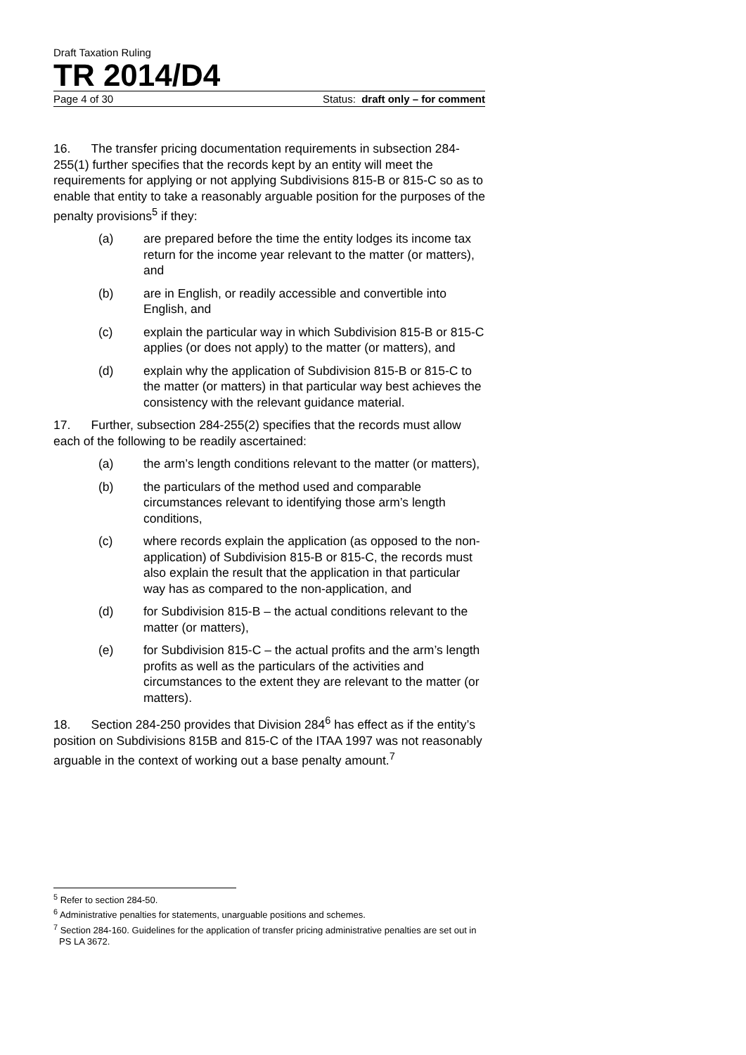Draft Taxation Ruling
TR 2014/D4
Page 4 of 30 Status: draft only – for comment
16. The transfer pricing documentation requirements in subsection 284-255(1) further specifies that the records kept by an entity will meet the requirements for applying or not applying Subdivisions 815-B or 815-C so as to enable that entity to take a reasonably arguable position for the purposes of the penalty provisions<sup>5</sup> if they:
(a) are prepared before the time the entity lodges its income tax return for the income year relevant to the matter (or matters), and
(b) are in English, or readily accessible and convertible into English, and
(c) explain the particular way in which Subdivision 815-B or 815-C applies (or does not apply) to the matter (or matters), and
(d) explain why the application of Subdivision 815-B or 815-C to the matter (or matters) in that particular way best achieves the consistency with the relevant guidance material.
17. Further, subsection 284-255(2) specifies that the records must allow each of the following to be readily ascertained:
(a) the arm’s length conditions relevant to the matter (or matters),
(b) the particulars of the method used and comparable circumstances relevant to identifying those arm’s length conditions,
(c) where records explain the application (as opposed to the non-application) of Subdivision 815-B or 815-C, the records must also explain the result that the application in that particular way has as compared to the non-application, and
(d) for Subdivision 815-B – the actual conditions relevant to the matter (or matters),
(e) for Subdivision 815-C – the actual profits and the arm’s length profits as well as the particulars of the activities and circumstances to the extent they are relevant to the matter (or matters).
18. Section 284-250 provides that Division 284<sup>6</sup> has effect as if the entity’s position on Subdivisions 815B and 815-C of the ITAA 1997 was not reasonably arguable in the context of working out a base penalty amount.<sup>7</sup>
<sup>5</sup> Refer to section 284-50.
<sup>6</sup> Administrative penalties for statements, unarguable positions and schemes.
<sup>7</sup> Section 284-160. Guidelines for the application of transfer pricing administrative penalties are set out in PS LA 3672.